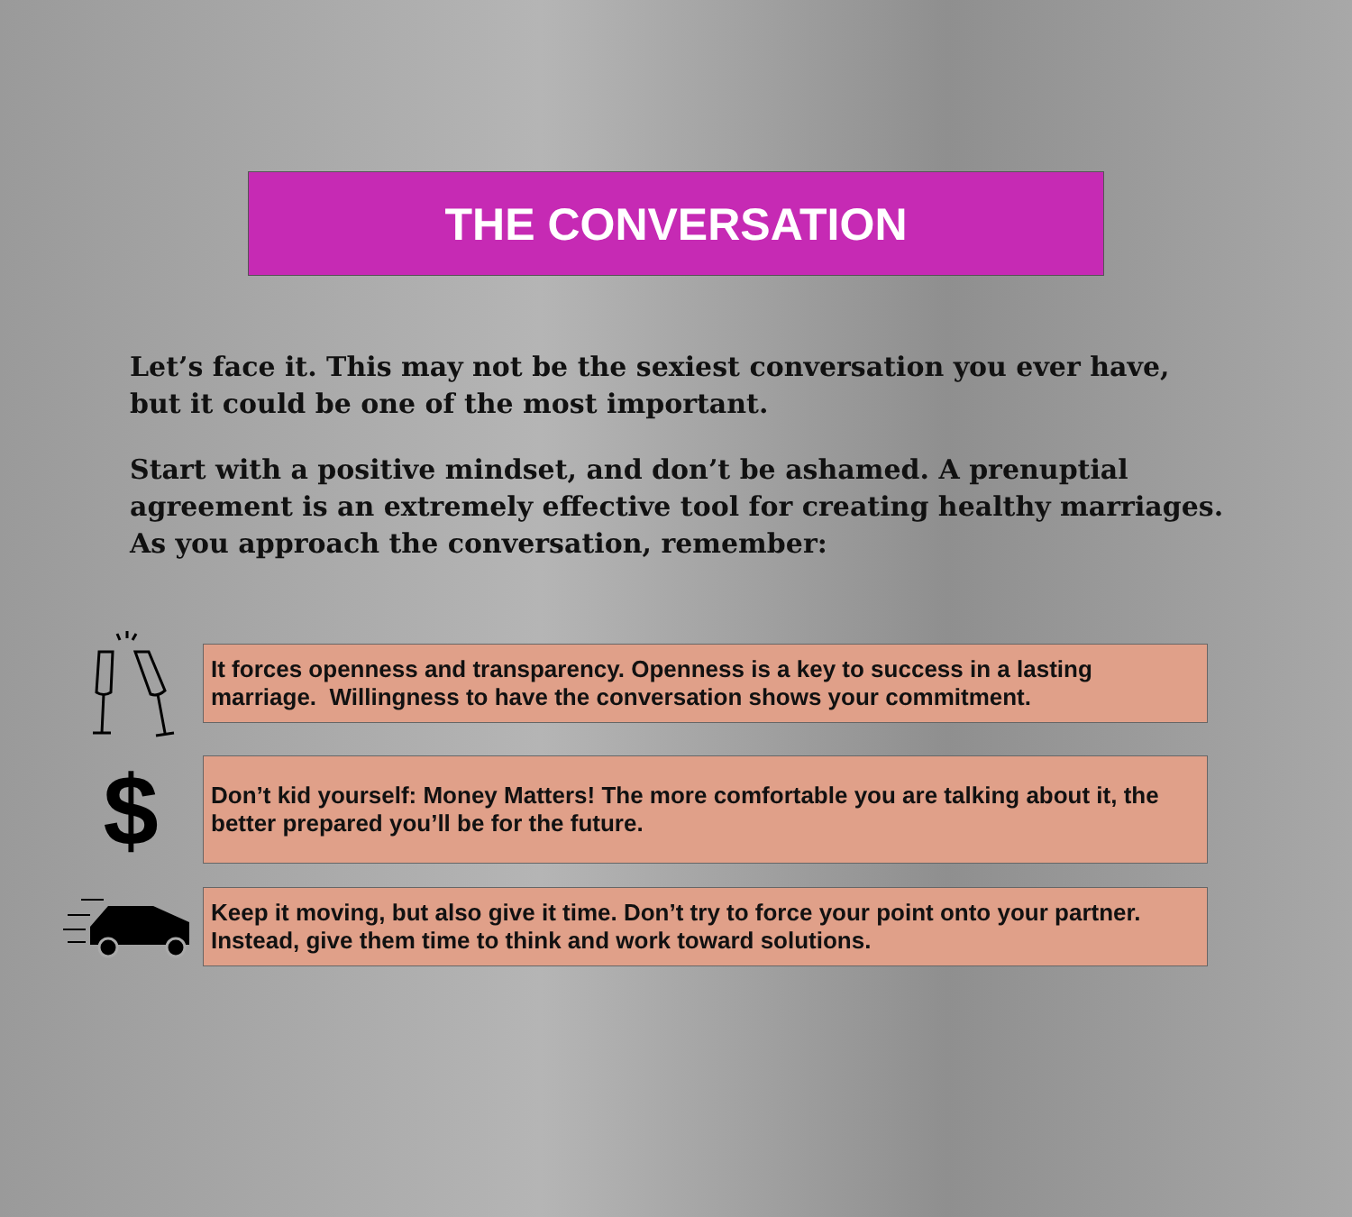THE CONVERSATION
Let’s face it. This may not be the sexiest conversation you ever have, but it could be one of the most important.
Start with a positive mindset, and don’t be ashamed. A prenuptial agreement is an extremely effective tool for creating healthy marriages. As you approach the conversation, remember:
It forces openness and transparency. Openness is a key to success in a lasting marriage. Willingness to have the conversation shows your commitment.
$
Don’t kid yourself: Money Matters! The more comfortable you are talking about it, the better prepared you’ll be for the future.
Keep it moving, but also give it time. Don’t try to force your point onto your partner. Instead, give them time to think and work toward solutions.